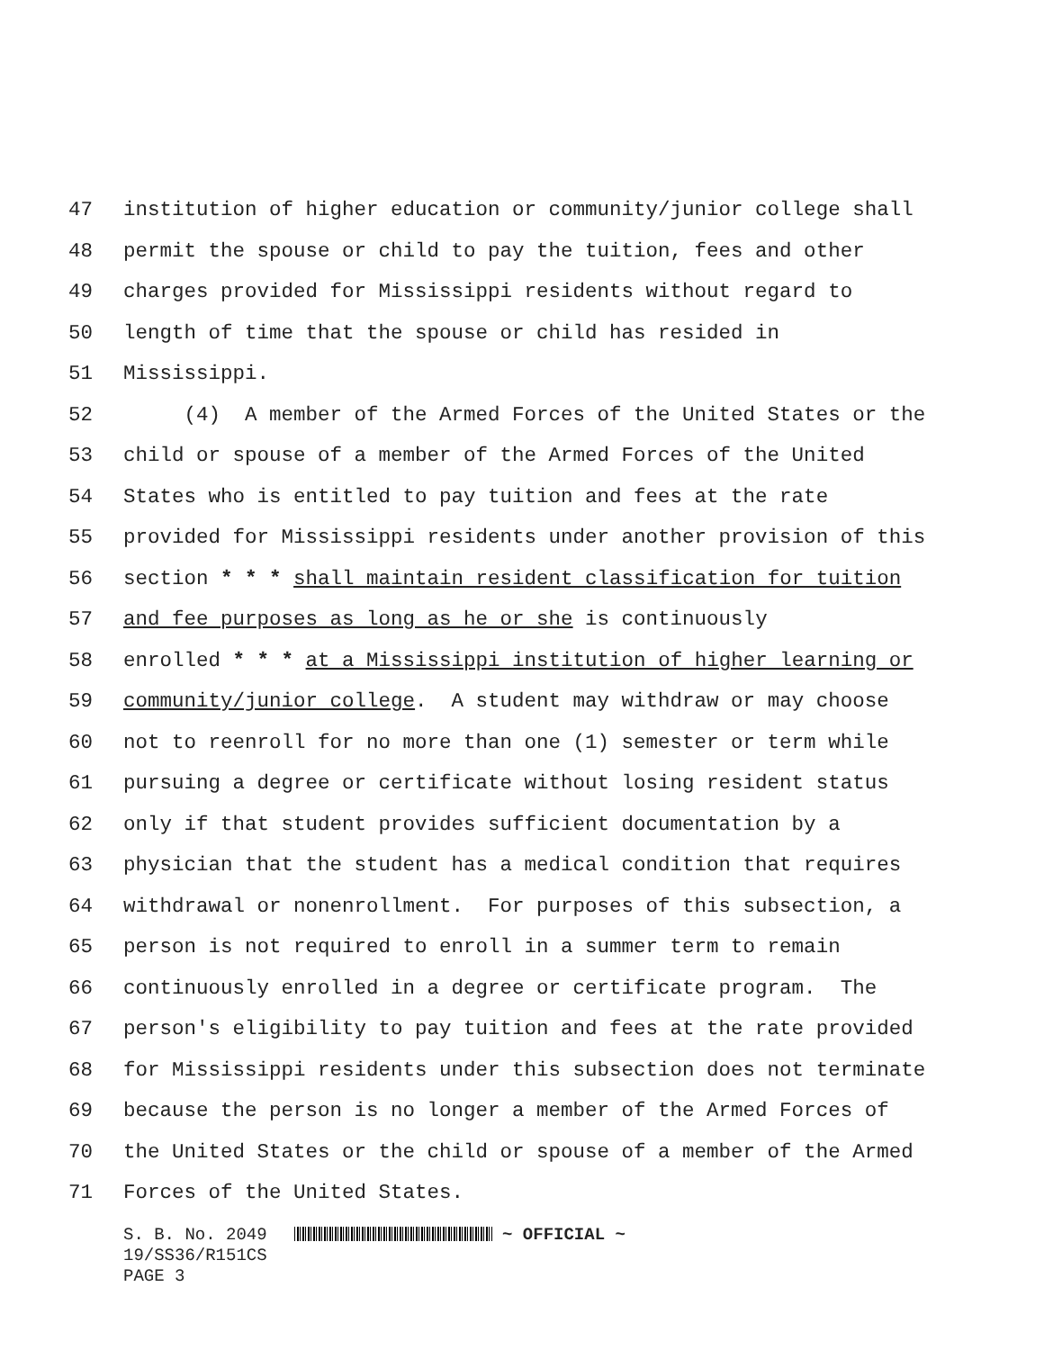47 institution of higher education or community/junior college shall
48 permit the spouse or child to pay the tuition, fees and other
49 charges provided for Mississippi residents without regard to
50 length of time that the spouse or child has resided in
51 Mississippi.
52 (4) A member of the Armed Forces of the United States or the
53 child or spouse of a member of the Armed Forces of the United
54 States who is entitled to pay tuition and fees at the rate
55 provided for Mississippi residents under another provision of this
56 section * * * shall maintain resident classification for tuition
57 and fee purposes as long as he or she is continuously
58 enrolled * * * at a Mississippi institution of higher learning or
59 community/junior college. A student may withdraw or may choose
60 not to reenroll for no more than one (1) semester or term while
61 pursuing a degree or certificate without losing resident status
62 only if that student provides sufficient documentation by a
63 physician that the student has a medical condition that requires
64 withdrawal or nonenrollment. For purposes of this subsection, a
65 person is not required to enroll in a summer term to remain
66 continuously enrolled in a degree or certificate program. The
67 person's eligibility to pay tuition and fees at the rate provided
68 for Mississippi residents under this subsection does not terminate
69 because the person is no longer a member of the Armed Forces of
70 the United States or the child or spouse of a member of the Armed
71 Forces of the United States.
S. B. No. 2049 ~ OFFICIAL ~
19/SS36/R151CS
PAGE 3